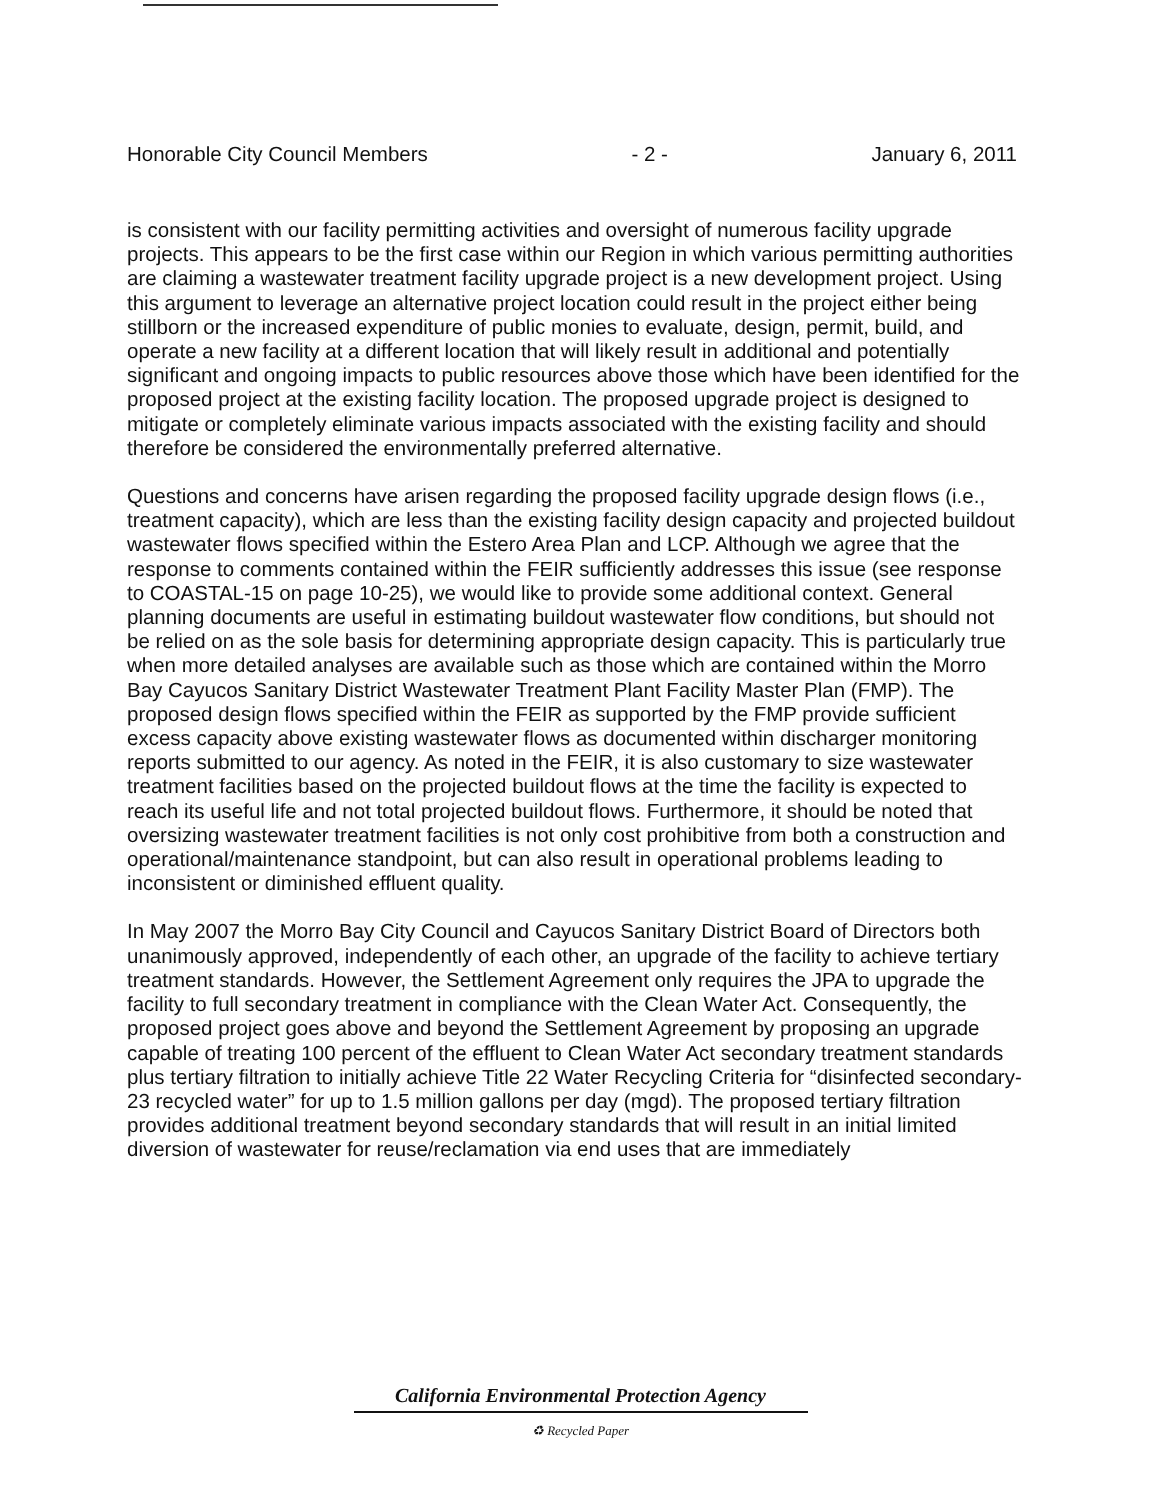Honorable City Council Members - 2 - January 6, 2011
is consistent with our facility permitting activities and oversight of numerous facility upgrade projects. This appears to be the first case within our Region in which various permitting authorities are claiming a wastewater treatment facility upgrade project is a new development project. Using this argument to leverage an alternative project location could result in the project either being stillborn or the increased expenditure of public monies to evaluate, design, permit, build, and operate a new facility at a different location that will likely result in additional and potentially significant and ongoing impacts to public resources above those which have been identified for the proposed project at the existing facility location. The proposed upgrade project is designed to mitigate or completely eliminate various impacts associated with the existing facility and should therefore be considered the environmentally preferred alternative.
Questions and concerns have arisen regarding the proposed facility upgrade design flows (i.e., treatment capacity), which are less than the existing facility design capacity and projected buildout wastewater flows specified within the Estero Area Plan and LCP. Although we agree that the response to comments contained within the FEIR sufficiently addresses this issue (see response to COASTAL-15 on page 10-25), we would like to provide some additional context. General planning documents are useful in estimating buildout wastewater flow conditions, but should not be relied on as the sole basis for determining appropriate design capacity. This is particularly true when more detailed analyses are available such as those which are contained within the Morro Bay Cayucos Sanitary District Wastewater Treatment Plant Facility Master Plan (FMP). The proposed design flows specified within the FEIR as supported by the FMP provide sufficient excess capacity above existing wastewater flows as documented within discharger monitoring reports submitted to our agency. As noted in the FEIR, it is also customary to size wastewater treatment facilities based on the projected buildout flows at the time the facility is expected to reach its useful life and not total projected buildout flows. Furthermore, it should be noted that oversizing wastewater treatment facilities is not only cost prohibitive from both a construction and operational/maintenance standpoint, but can also result in operational problems leading to inconsistent or diminished effluent quality.
In May 2007 the Morro Bay City Council and Cayucos Sanitary District Board of Directors both unanimously approved, independently of each other, an upgrade of the facility to achieve tertiary treatment standards. However, the Settlement Agreement only requires the JPA to upgrade the facility to full secondary treatment in compliance with the Clean Water Act. Consequently, the proposed project goes above and beyond the Settlement Agreement by proposing an upgrade capable of treating 100 percent of the effluent to Clean Water Act secondary treatment standards plus tertiary filtration to initially achieve Title 22 Water Recycling Criteria for “disinfected secondary-23 recycled water” for up to 1.5 million gallons per day (mgd). The proposed tertiary filtration provides additional treatment beyond secondary standards that will result in an initial limited diversion of wastewater for reuse/reclamation via end uses that are immediately
California Environmental Protection Agency
♻ Recycled Paper